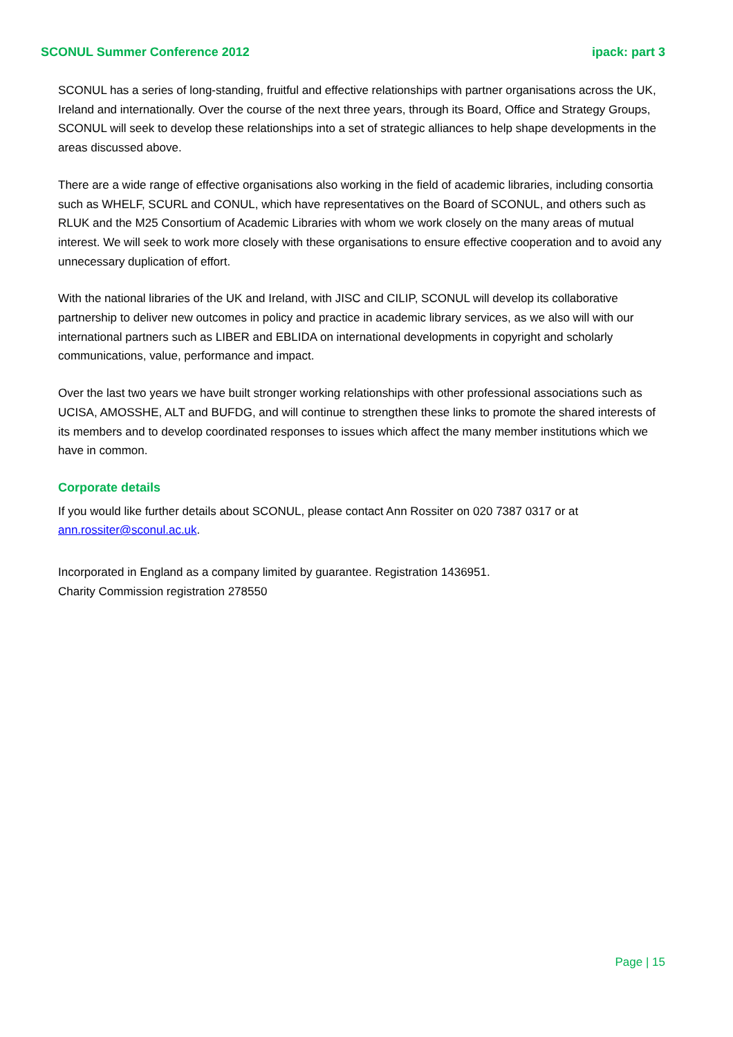SCONUL Summer Conference 2012 ipack: part 3
SCONUL has a series of long-standing, fruitful and effective relationships with partner organisations across the UK, Ireland and internationally. Over the course of the next three years, through its Board, Office and Strategy Groups, SCONUL will seek to develop these relationships into a set of strategic alliances to help shape developments in the areas discussed above.
There are a wide range of effective organisations also working in the field of academic libraries, including consortia such as WHELF, SCURL and CONUL, which have representatives on the Board of SCONUL, and others such as RLUK and the M25 Consortium of Academic Libraries with whom we work closely on the many areas of mutual interest. We will seek to work more closely with these organisations to ensure effective cooperation and to avoid any unnecessary duplication of effort.
With the national libraries of the UK and Ireland, with JISC and CILIP, SCONUL will develop its collaborative partnership to deliver new outcomes in policy and practice in academic library services, as we also will with our international partners such as LIBER and EBLIDA on international developments in copyright and scholarly communications, value, performance and impact.
Over the last two years we have built stronger working relationships with other professional associations such as UCISA, AMOSSHE, ALT and BUFDG, and will continue to strengthen these links to promote the shared interests of its members and to develop coordinated responses to issues which affect the many member institutions which we have in common.
Corporate details
If you would like further details about SCONUL, please contact Ann Rossiter on 020 7387 0317 or at ann.rossiter@sconul.ac.uk.
Incorporated in England as a company limited by guarantee. Registration 1436951.
Charity Commission registration 278550
Page | 15